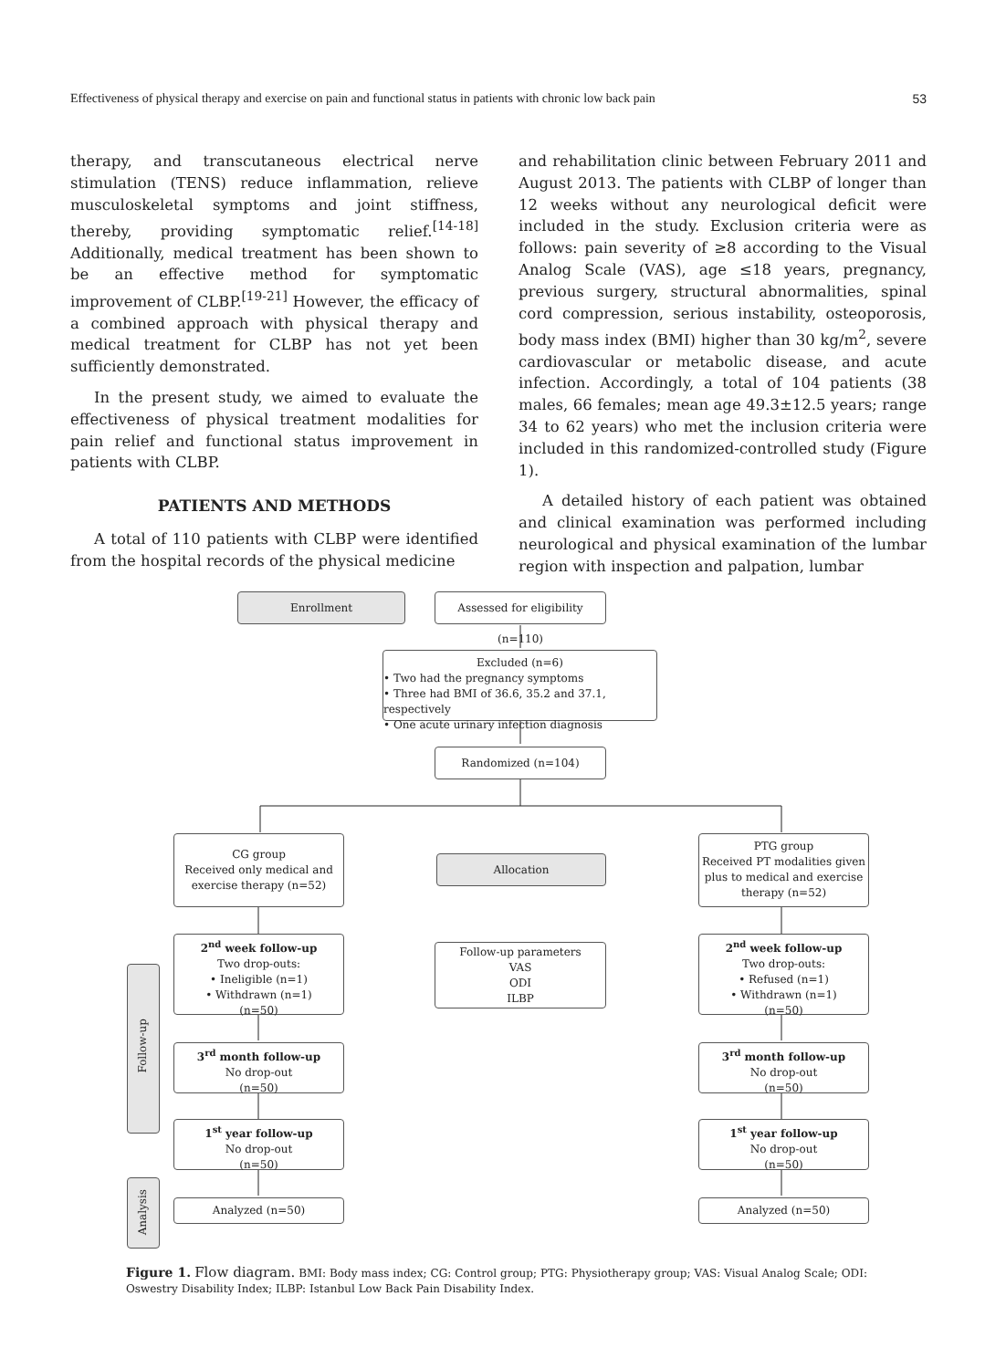Effectiveness of physical therapy and exercise on pain and functional status in patients with chronic low back pain 53
therapy, and transcutaneous electrical nerve stimulation (TENS) reduce inflammation, relieve musculoskeletal symptoms and joint stiffness, thereby, providing symptomatic relief.<sup>[14-18]</sup> Additionally, medical treatment has been shown to be an effective method for symptomatic improvement of CLBP.<sup>[19-21]</sup> However, the efficacy of a combined approach with physical therapy and medical treatment for CLBP has not yet been sufficiently demonstrated.
In the present study, we aimed to evaluate the effectiveness of physical treatment modalities for pain relief and functional status improvement in patients with CLBP.
PATIENTS AND METHODS
A total of 110 patients with CLBP were identified from the hospital records of the physical medicine
and rehabilitation clinic between February 2011 and August 2013. The patients with CLBP of longer than 12 weeks without any neurological deficit were included in the study. Exclusion criteria were as follows: pain severity of ≥8 according to the Visual Analog Scale (VAS), age ≤18 years, pregnancy, previous surgery, structural abnormalities, spinal cord compression, serious instability, osteoporosis, body mass index (BMI) higher than 30 kg/m<sup>2</sup>, severe cardiovascular or metabolic disease, and acute infection. Accordingly, a total of 104 patients (38 males, 66 females; mean age 49.3±12.5 years; range 34 to 62 years) who met the inclusion criteria were included in this randomized-controlled study (Figure 1).
A detailed history of each patient was obtained and clinical examination was performed including neurological and physical examination of the lumbar region with inspection and palpation, lumbar
Enrollment
Assessed for eligibility (n=110)
Excluded (n=6)
• Two had the pregnancy symptoms
• Three had BMI of 36.6, 35.2 and 37.1, respectively
• One acute urinary infection diagnosis
Randomized (n=104)
CG group
Received only medical and exercise therapy (n=52)
Allocation
PTG group
Received PT modalities given plus to medical and exercise therapy (n=52)
2<sup>nd</sup> week follow-up
Two drop-outs:
• Ineligible (n=1)
• Withdrawn (n=1)
(n=50)
Follow-up parameters
VAS
ODI
ILBP
2<sup>nd</sup> week follow-up
Two drop-outs:
• Refused (n=1)
• Withdrawn (n=1)
(n=50)
Follow-up
3<sup>rd</sup> month follow-up
No drop-out
(n=50)
3<sup>rd</sup> month follow-up
No drop-out
(n=50)
1<sup>st</sup> year follow-up
No drop-out
(n=50)
1<sup>st</sup> year follow-up
No drop-out
(n=50)
Analysis
Analyzed (n=50) Analyzed (n=50)
Figure 1. Flow diagram. BMI: Body mass index; CG: Control group; PTG: Physiotherapy group; VAS: Visual Analog Scale; ODI: Oswestry Disability Index; ILBP: Istanbul Low Back Pain Disability Index.